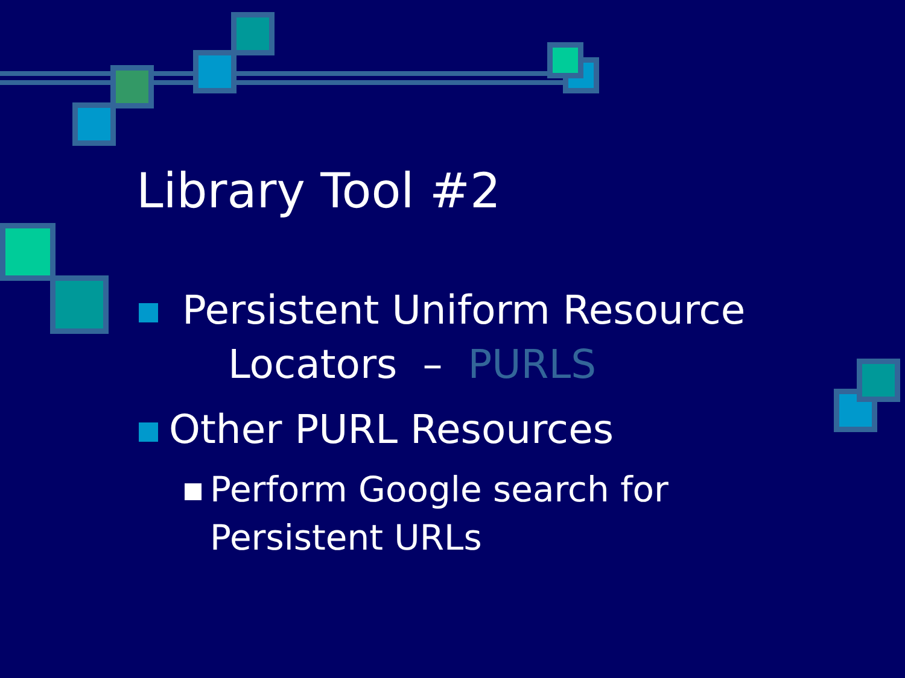Library Tool #2
Persistent Uniform Resource
Locators – PURLS
Other PURL Resources
Perform Google search for
Persistent URLs